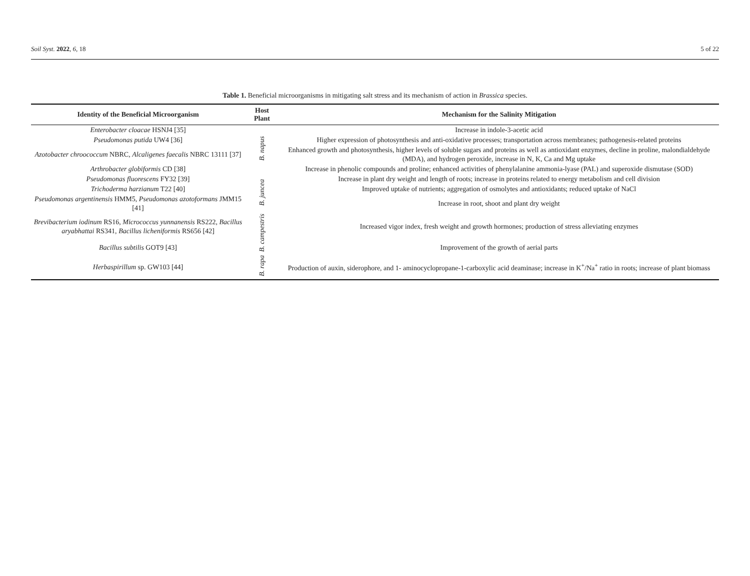Soil Syst. 2022, 6, 18 5 of 22
Table 1. Beneficial microorganisms in mitigating salt stress and its mechanism of action in Brassica species.
| Identity of the Beneficial Microorganism | Host Plant | Mechanism for the Salinity Mitigation |
| --- | --- | --- |
| Enterobacter cloacae HSNJ4 [35] | B. napus | Increase in indole-3-acetic acid |
| Pseudomonas putida UW4 [36] | | Higher expression of photosynthesis and anti-oxidative processes; transportation across membranes; pathogenesis-related proteins |
| Azotobacter chroococcum NBRC, Alcaligenes faecalis NBRC 13111 [37] | | Enhanced growth and photosynthesis, higher levels of soluble sugars and proteins as well as antioxidant enzymes, decline in proline, malondialdehyde (MDA), and hydrogen peroxide, increase in N, K, Ca and Mg uptake |
| Arthrobacter globiformis CD [38] | | Increase in phenolic compounds and proline; enhanced activities of phenylalanine ammonia-lyase (PAL) and superoxide dismutase (SOD) |
| Pseudomonas fluorescens FY32 [39] | B. juncea | Increase in plant dry weight and length of roots; increase in proteins related to energy metabolism and cell division |
| Trichoderma harzianum T22 [40] | | Improved uptake of nutrients; aggregation of osmolytes and antioxidants; reduced uptake of NaCl |
| Pseudomonas argentinensis HMM5, Pseudomonas azotoformans JMM15 [41] | | Increase in root, shoot and plant dry weight |
| Brevibacterium iodinum RS16, Micrococcus yunnanensis RS222, Bacillus aryabhattai RS341, Bacillus licheniformis RS656 [42] | B. campestris | Increased vigor index, fresh weight and growth hormones; production of stress alleviating enzymes |
| Bacillus subtilis GOT9 [43] | | Improvement of the growth of aerial parts |
| Herbaspirillum sp. GW103 [44] | B. rapa | Production of auxin, siderophore, and 1- aminocyclopropane-1-carboxylic acid deaminase; increase in K<sup>+</sup>/Na<sup>+</sup> ratio in roots; increase of plant biomass |